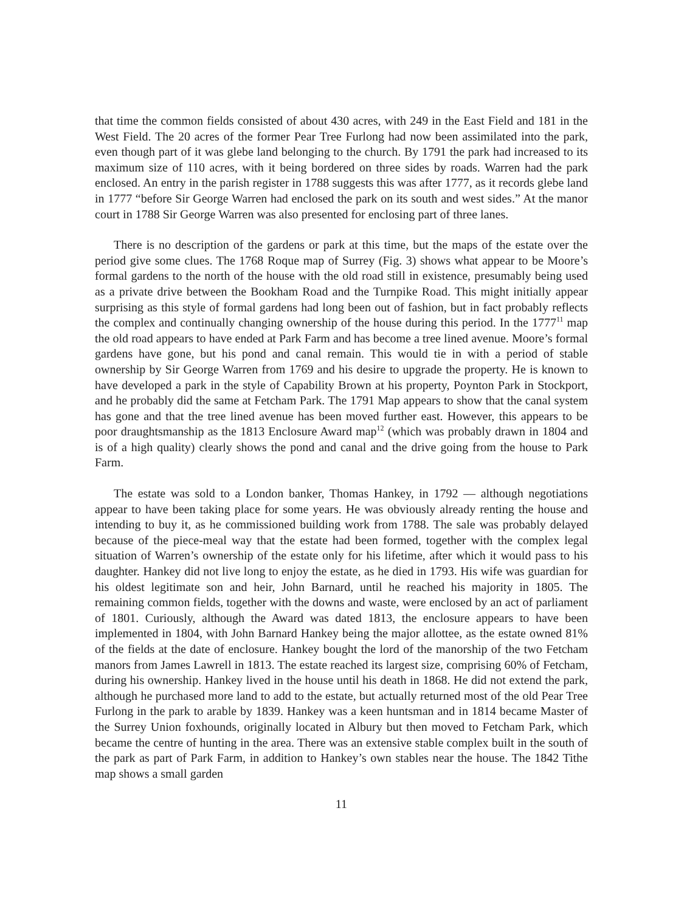that time the common fields consisted of about 430 acres, with 249 in the East Field and 181 in the West Field. The 20 acres of the former Pear Tree Furlong had now been assimilated into the park, even though part of it was glebe land belonging to the church. By 1791 the park had increased to its maximum size of 110 acres, with it being bordered on three sides by roads. Warren had the park enclosed. An entry in the parish register in 1788 suggests this was after 1777, as it records glebe land in 1777 “before Sir George Warren had enclosed the park on its south and west sides.” At the manor court in 1788 Sir George Warren was also presented for enclosing part of three lanes.
There is no description of the gardens or park at this time, but the maps of the estate over the period give some clues. The 1768 Roque map of Surrey (Fig. 3) shows what appear to be Moore’s formal gardens to the north of the house with the old road still in existence, presumably being used as a private drive between the Bookham Road and the Turnpike Road. This might initially appear surprising as this style of formal gardens had long been out of fashion, but in fact probably reflects the complex and continually changing ownership of the house during this period. In the 1777<sup>11</sup> map the old road appears to have ended at Park Farm and has become a tree lined avenue. Moore’s formal gardens have gone, but his pond and canal remain. This would tie in with a period of stable ownership by Sir George Warren from 1769 and his desire to upgrade the property. He is known to have developed a park in the style of Capability Brown at his property, Poynton Park in Stockport, and he probably did the same at Fetcham Park. The 1791 Map appears to show that the canal system has gone and that the tree lined avenue has been moved further east. However, this appears to be poor draughtsmanship as the 1813 Enclosure Award map<sup>12</sup> (which was probably drawn in 1804 and is of a high quality) clearly shows the pond and canal and the drive going from the house to Park Farm.
The estate was sold to a London banker, Thomas Hankey, in 1792 — although negotiations appear to have been taking place for some years. He was obviously already renting the house and intending to buy it, as he commissioned building work from 1788. The sale was probably delayed because of the piece-meal way that the estate had been formed, together with the complex legal situation of Warren’s ownership of the estate only for his lifetime, after which it would pass to his daughter. Hankey did not live long to enjoy the estate, as he died in 1793. His wife was guardian for his oldest legitimate son and heir, John Barnard, until he reached his majority in 1805. The remaining common fields, together with the downs and waste, were enclosed by an act of parliament of 1801. Curiously, although the Award was dated 1813, the enclosure appears to have been implemented in 1804, with John Barnard Hankey being the major allottee, as the estate owned 81% of the fields at the date of enclosure. Hankey bought the lord of the manorship of the two Fetcham manors from James Lawrell in 1813. The estate reached its largest size, comprising 60% of Fetcham, during his ownership. Hankey lived in the house until his death in 1868. He did not extend the park, although he purchased more land to add to the estate, but actually returned most of the old Pear Tree Furlong in the park to arable by 1839. Hankey was a keen huntsman and in 1814 became Master of the Surrey Union foxhounds, originally located in Albury but then moved to Fetcham Park, which became the centre of hunting in the area. There was an extensive stable complex built in the south of the park as part of Park Farm, in addition to Hankey’s own stables near the house. The 1842 Tithe map shows a small garden
11